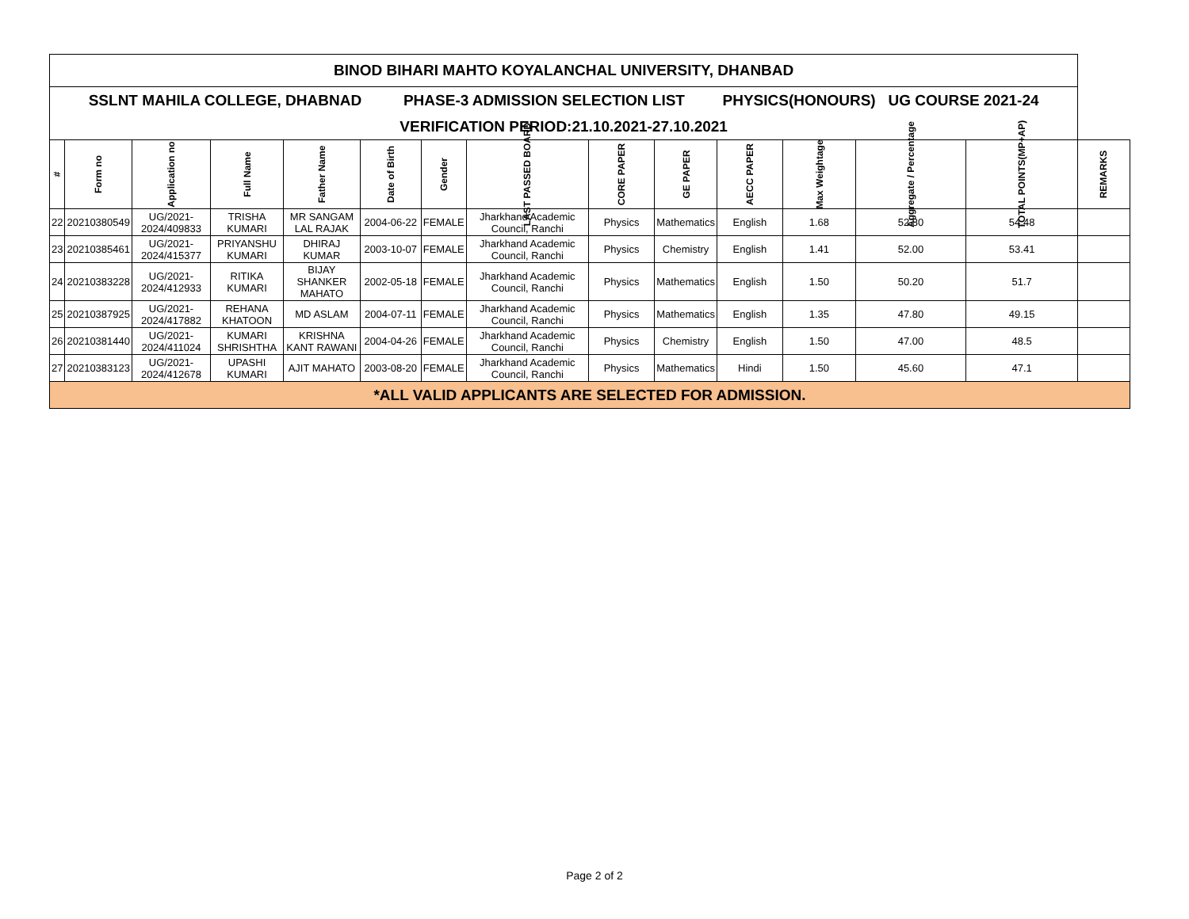| BINOD BIHARI MAHTO KOYALANCHAL UNIVERSITY, DHANBAD | | | | | | | | | | | | | | |
| SSLNT MAHILA COLLEGE, DHABNAD PHASE-3 ADMISSION SELECTION LIST PHYSICS(HONOURS) UG COURSE 2021-24 | | | | | | | | | | | | | | |
| VERIFICATION PERIOD:21.10.2021-27.10.2021 | | | | | | | | | | | | | | |
| # | Form no | Application no | Full Name | Father Name | Date of Birth | Gender | LAST PASSED BOARD | CORE PAPER | GE PAPER | AECC PAPER | Max Weightage | Aggregate / Percentage | TOTAL POINTS(MP+AP) | REMARKS |
| 22 | 20210380549 | UG/2021-2024/409833 | TRISHA KUMARI | MR SANGAM LAL RAJAK | 2004-06-22 | FEMALE | Jharkhand Academic Council, Ranchi | Physics | Mathematics | English | 1.68 | 52.80 | 54.48 | |
| 23 | 20210385461 | UG/2021-2024/415377 | PRIYANSHU KUMARI | DHIRAJ KUMAR | 2003-10-07 | FEMALE | Jharkhand Academic Council, Ranchi | Physics | Chemistry | English | 1.41 | 52.00 | 53.41 | |
| 24 | 20210383228 | UG/2021-2024/412933 | RITIKA KUMARI | BIJAY SHANKER MAHATO | 2002-05-18 | FEMALE | Jharkhand Academic Council, Ranchi | Physics | Mathematics | English | 1.50 | 50.20 | 51.7 | |
| 25 | 20210387925 | UG/2021-2024/417882 | REHANA KHATOON | MD ASLAM | 2004-07-11 | FEMALE | Jharkhand Academic Council, Ranchi | Physics | Mathematics | English | 1.35 | 47.80 | 49.15 | |
| 26 | 20210381440 | UG/2021-2024/411024 | KUMARI SHRISHTHA | KRISHNA KANT RAWANI | 2004-04-26 | FEMALE | Jharkhand Academic Council, Ranchi | Physics | Chemistry | English | 1.50 | 47.00 | 48.5 | |
| 27 | 20210383123 | UG/2021-2024/412678 | UPASHI KUMARI | AJIT MAHATO | 2003-08-20 | FEMALE | Jharkhand Academic Council, Ranchi | Physics | Mathematics | Hindi | 1.50 | 45.60 | 47.1 | |
| *ALL VALID APPLICANTS ARE SELECTED FOR ADMISSION. | | | | | | | | | | | | | | |
Page 2 of 2